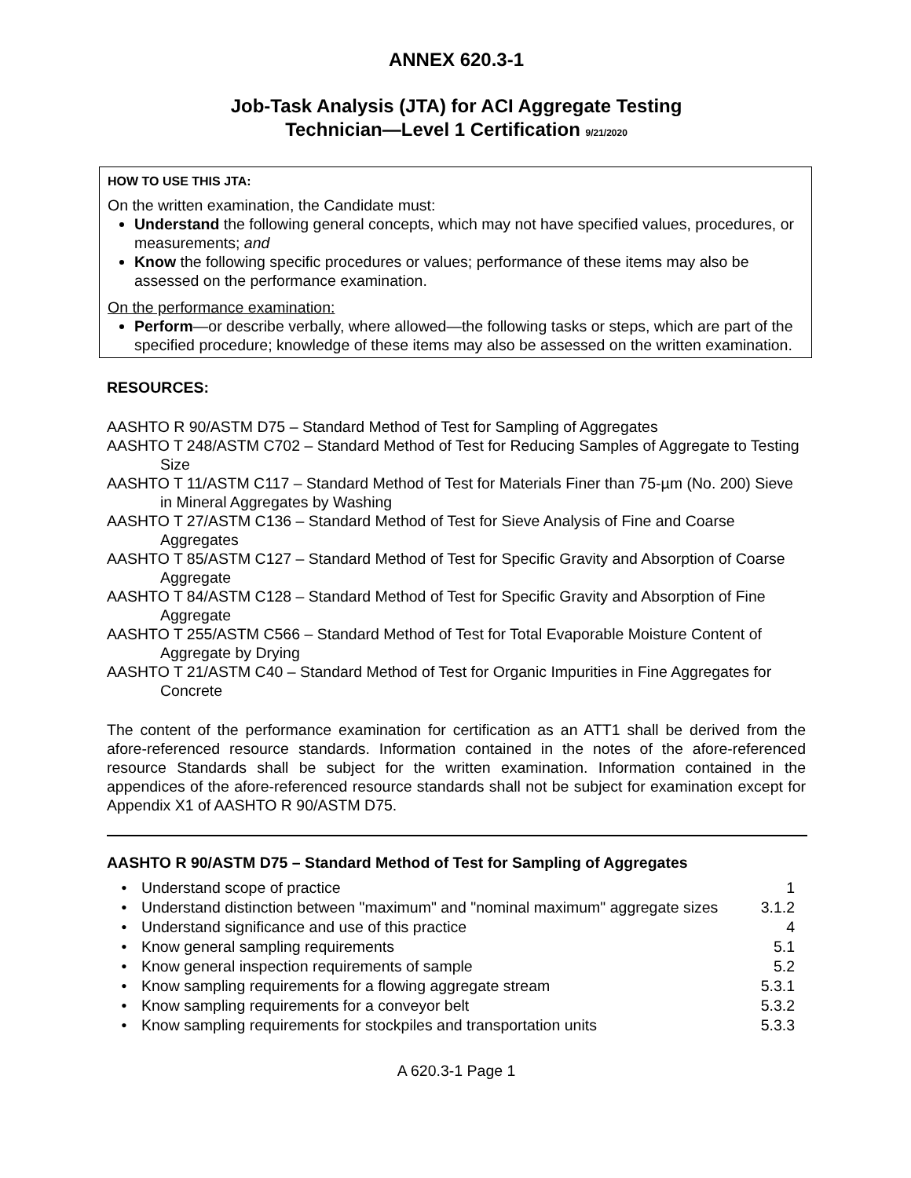ANNEX 620.3-1
Job-Task Analysis (JTA) for ACI Aggregate Testing
Technician—Level 1 Certification 9/21/2020
HOW TO USE THIS JTA:
On the written examination, the Candidate must:
Understand the following general concepts, which may not have specified values, procedures, or measurements; and
Know the following specific procedures or values; performance of these items may also be assessed on the performance examination.
On the performance examination:
Perform—or describe verbally, where allowed—the following tasks or steps, which are part of the specified procedure; knowledge of these items may also be assessed on the written examination.
RESOURCES:
AASHTO R 90/ASTM D75 – Standard Method of Test for Sampling of Aggregates
AASHTO T 248/ASTM C702 – Standard Method of Test for Reducing Samples of Aggregate to Testing Size
AASHTO T 11/ASTM C117 – Standard Method of Test for Materials Finer than 75-µm (No. 200) Sieve in Mineral Aggregates by Washing
AASHTO T 27/ASTM C136 – Standard Method of Test for Sieve Analysis of Fine and Coarse Aggregates
AASHTO T 85/ASTM C127 – Standard Method of Test for Specific Gravity and Absorption of Coarse Aggregate
AASHTO T 84/ASTM C128 – Standard Method of Test for Specific Gravity and Absorption of Fine Aggregate
AASHTO T 255/ASTM C566 – Standard Method of Test for Total Evaporable Moisture Content of Aggregate by Drying
AASHTO T 21/ASTM C40 – Standard Method of Test for Organic Impurities in Fine Aggregates for Concrete
The content of the performance examination for certification as an ATT1 shall be derived from the afore-referenced resource standards. Information contained in the notes of the afore-referenced resource Standards shall be subject for the written examination. Information contained in the appendices of the afore-referenced resource standards shall not be subject for examination except for Appendix X1 of AASHTO R 90/ASTM D75.
AASHTO R 90/ASTM D75 – Standard Method of Test for Sampling of Aggregates
| • | Understand scope of practice | 1 |
| • | Understand distinction between "maximum" and "nominal maximum" aggregate sizes | 3.1.2 |
| • | Understand significance and use of this practice | 4 |
| • | Know general sampling requirements | 5.1 |
| • | Know general inspection requirements of sample | 5.2 |
| • | Know sampling requirements for a flowing aggregate stream | 5.3.1 |
| • | Know sampling requirements for a conveyor belt | 5.3.2 |
| • | Know sampling requirements for stockpiles and transportation units | 5.3.3 |
A 620.3-1 Page 1